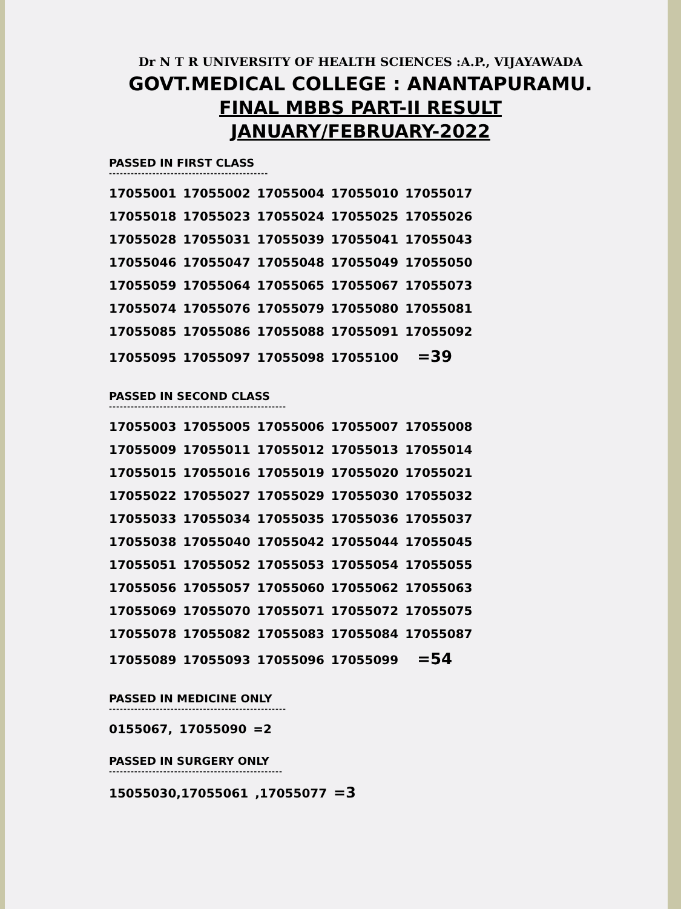Dr N T R UNIVERSITY OF HEALTH SCIENCES :A.P., VIJAYAWADA
GOVT.MEDICAL COLLEGE : ANANTAPURAMU.
FINAL MBBS PART-II RESULT
JANUARY/FEBRUARY-2022
PASSED IN FIRST CLASS
--------------------------------------------
17055001 17055002 17055004 17055010 17055017
17055018 17055023 17055024 17055025 17055026
17055028 17055031 17055039 17055041 17055043
17055046 17055047 17055048 17055049 17055050
17055059 17055064 17055065 17055067 17055073
17055074 17055076 17055079 17055080 17055081
17055085 17055086 17055088 17055091 17055092
17055095 17055097 17055098 17055100 =39
PASSED IN SECOND CLASS
-------------------------------------------------
17055003 17055005 17055006 17055007 17055008
17055009 17055011 17055012 17055013 17055014
17055015 17055016 17055019 17055020 17055021
17055022 17055027 17055029 17055030 17055032
17055033 17055034 17055035 17055036 17055037
17055038 17055040 17055042 17055044 17055045
17055051 17055052 17055053 17055054 17055055
17055056 17055057 17055060 17055062 17055063
17055069 17055070 17055071 17055072 17055075
17055078 17055082 17055083 17055084 17055087
17055089 17055093 17055096 17055099 =54
PASSED IN MEDICINE ONLY
-------------------------------------------------
0155067, 17055090 =2
PASSED IN SURGERY ONLY
------------------------------------------------
15055030,17055061 ,17055077 =3